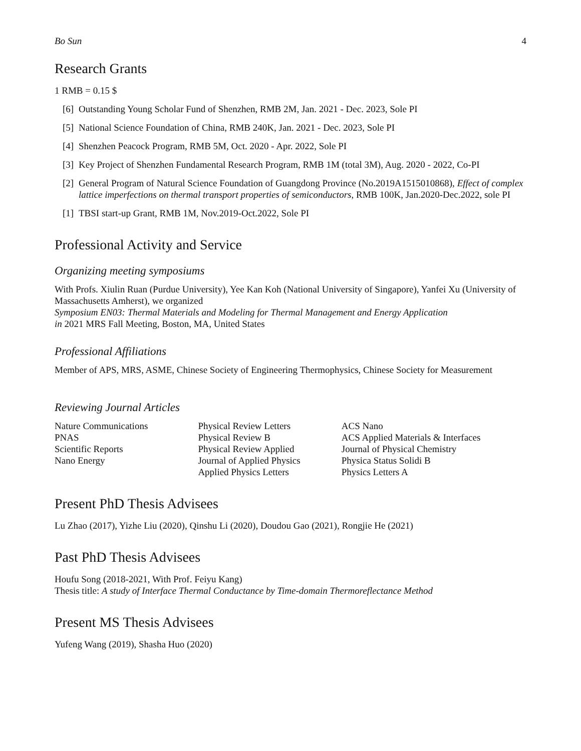Bo Sun 4
Research Grants
1 RMB = 0.15 $
[6] Outstanding Young Scholar Fund of Shenzhen, RMB 2M, Jan. 2021 - Dec. 2023, Sole PI
[5] National Science Foundation of China, RMB 240K, Jan. 2021 - Dec. 2023, Sole PI
[4] Shenzhen Peacock Program, RMB 5M, Oct. 2020 - Apr. 2022, Sole PI
[3] Key Project of Shenzhen Fundamental Research Program, RMB 1M (total 3M), Aug. 2020 - 2022, Co-PI
[2] General Program of Natural Science Foundation of Guangdong Province (No.2019A1515010868), Effect of complex lattice imperfections on thermal transport properties of semiconductors, RMB 100K, Jan.2020-Dec.2022, sole PI
[1] TBSI start-up Grant, RMB 1M, Nov.2019-Oct.2022, Sole PI
Professional Activity and Service
Organizing meeting symposiums
With Profs. Xiulin Ruan (Purdue University), Yee Kan Koh (National University of Singapore), Yanfei Xu (University of Massachusetts Amherst), we organized
Symposium EN03: Thermal Materials and Modeling for Thermal Management and Energy Application
in 2021 MRS Fall Meeting, Boston, MA, United States
Professional Affiliations
Member of APS, MRS, ASME, Chinese Society of Engineering Thermophysics, Chinese Society for Measurement
Reviewing Journal Articles
Nature Communications
PNAS
Scientific Reports
Nano Energy
Physical Review Letters
Physical Review B
Physical Review Applied
Journal of Applied Physics
Applied Physics Letters
ACS Nano
ACS Applied Materials & Interfaces
Journal of Physical Chemistry
Physica Status Solidi B
Physics Letters A
Present PhD Thesis Advisees
Lu Zhao (2017), Yizhe Liu (2020), Qinshu Li (2020), Doudou Gao (2021), Rongjie He (2021)
Past PhD Thesis Advisees
Houfu Song (2018-2021, With Prof. Feiyu Kang)
Thesis title: A study of Interface Thermal Conductance by Time-domain Thermoreflectance Method
Present MS Thesis Advisees
Yufeng Wang (2019), Shasha Huo (2020)